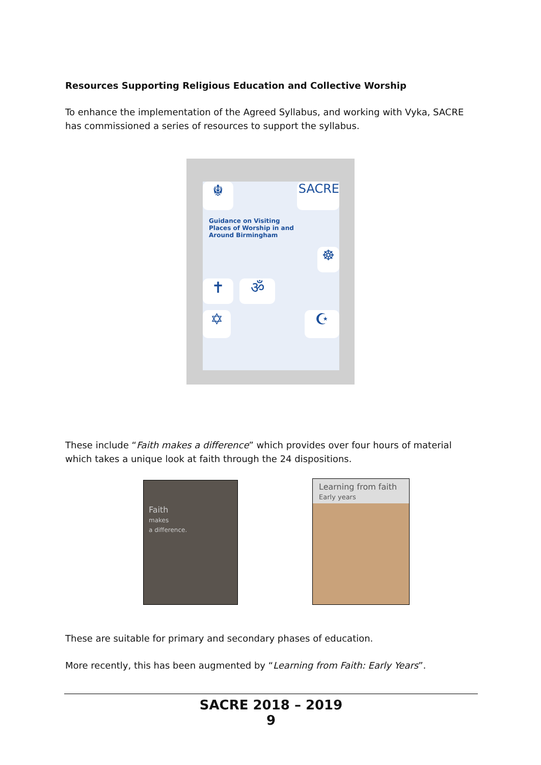Resources Supporting Religious Education and Collective Worship
To enhance the implementation of the Agreed Syllabus, and working with Vyka, SACRE has commissioned a series of resources to support the syllabus.
☬ SACRE
Guidance on Visiting
Places of Worship in and
Around Birmingham
☸
✝ ॐ
✡ ☪
These include “Faith makes a difference” which provides over four hours of material which takes a unique look at faith through the 24 dispositions.
Faith
makes
a difference.
Learning from faith
Early years
These are suitable for primary and secondary phases of education.
More recently, this has been augmented by “Learning from Faith: Early Years”.
SACRE 2018 – 2019
9